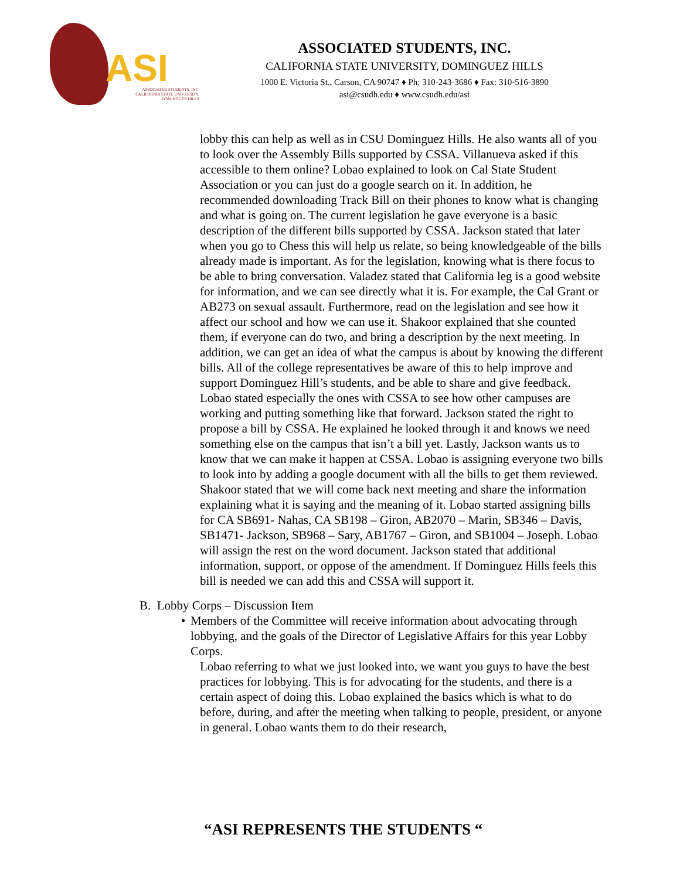ASI
ASSOCIATED STUDENTS, INC.
CALIFORNIA STATE UNIVERSITY,
DOMINGUEZ HILLS
ASSOCIATED STUDENTS, INC.
CALIFORNIA STATE UNIVERSITY, DOMINGUEZ HILLS
1000 E. Victoria St., Carson, CA 90747 ♦ Ph: 310-243-3686 ♦ Fax: 310-516-3890
asi@csudh.edu ♦ www.csudh.edu/asi
lobby this can help as well as in CSU Dominguez Hills. He also wants all of you to look over the Assembly Bills supported by CSSA. Villanueva asked if this accessible to them online? Lobao explained to look on Cal State Student Association or you can just do a google search on it. In addition, he recommended downloading Track Bill on their phones to know what is changing and what is going on. The current legislation he gave everyone is a basic description of the different bills supported by CSSA. Jackson stated that later when you go to Chess this will help us relate, so being knowledgeable of the bills already made is important. As for the legislation, knowing what is there focus to be able to bring conversation. Valadez stated that California leg is a good website for information, and we can see directly what it is. For example, the Cal Grant or AB273 on sexual assault. Furthermore, read on the legislation and see how it affect our school and how we can use it. Shakoor explained that she counted them, if everyone can do two, and bring a description by the next meeting. In addition, we can get an idea of what the campus is about by knowing the different bills. All of the college representatives be aware of this to help improve and support Dominguez Hill’s students, and be able to share and give feedback. Lobao stated especially the ones with CSSA to see how other campuses are working and putting something like that forward. Jackson stated the right to propose a bill by CSSA. He explained he looked through it and knows we need something else on the campus that isn’t a bill yet. Lastly, Jackson wants us to know that we can make it happen at CSSA. Lobao is assigning everyone two bills to look into by adding a google document with all the bills to get them reviewed. Shakoor stated that we will come back next meeting and share the information explaining what it is saying and the meaning of it. Lobao started assigning bills for CA SB691- Nahas, CA SB198 – Giron, AB2070 – Marin, SB346 – Davis, SB1471- Jackson, SB968 – Sary, AB1767 – Giron, and SB1004 – Joseph. Lobao will assign the rest on the word document. Jackson stated that additional information, support, or oppose of the amendment. If Dominguez Hills feels this bill is needed we can add this and CSSA will support it.
B. Lobby Corps – Discussion Item
• Members of the Committee will receive information about advocating through lobbying, and the goals of the Director of Legislative Affairs for this year Lobby Corps.
Lobao referring to what we just looked into, we want you guys to have the best practices for lobbying. This is for advocating for the students, and there is a certain aspect of doing this. Lobao explained the basics which is what to do before, during, and after the meeting when talking to people, president, or anyone in general. Lobao wants them to do their research,
“ASI REPRESENTS THE STUDENTS “